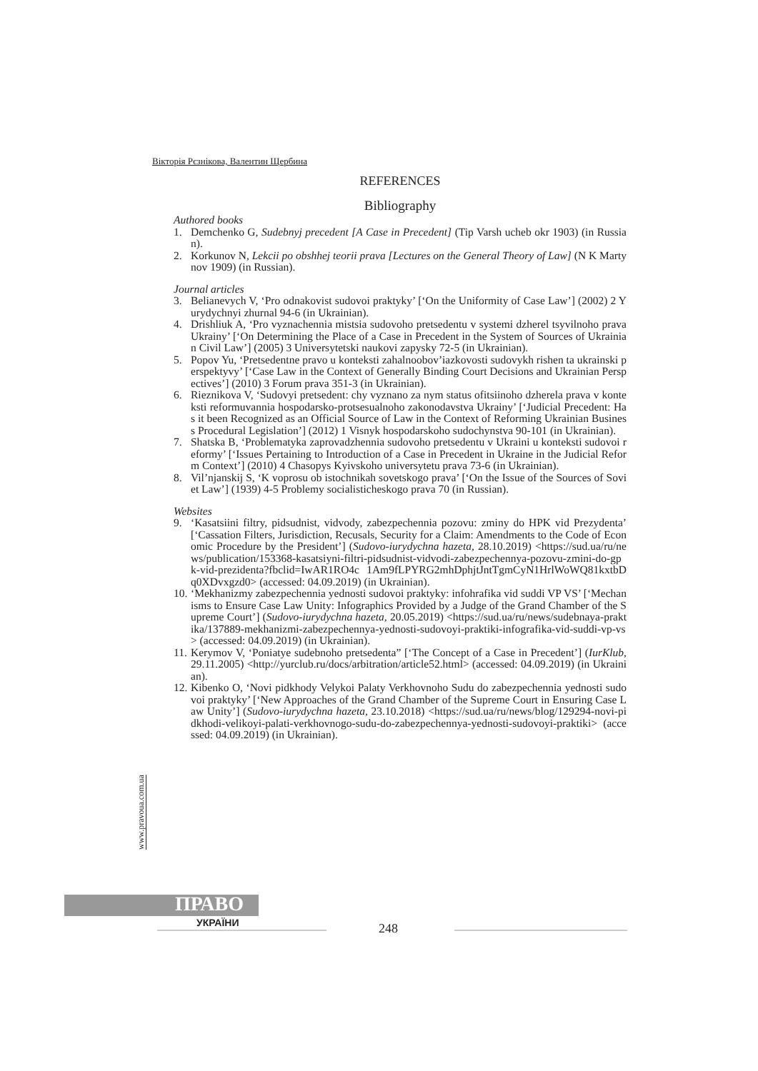Вікторія Рєзнікова, Валентин Щербина
REFERENCES
Bibliography
Authored books
1. Demchenko G, Sudebnyj precedent [A Case in Precedent] (Tip Varsh ucheb okr 1903) (in Russian).
2. Korkunov N, Lekcii po obshhej teorii prava [Lectures on the General Theory of Law] (N K Martynov 1909) (in Russian).
Journal articles
3. Belianevych V, ‘Pro odnakovist sudovoi praktyky’ [‘On the Uniformity of Case Law’] (2002) 2 Yurydychnyi zhurnal 94-6 (in Ukrainian).
4. Drishliuk A, ‘Pro vyznachennia mistsia sudovoho pretsedentu v systemi dzherel tsyvilnoho prava Ukrainy’ [‘On Determining the Place of a Case in Precedent in the System of Sources of Ukrainian Civil Law’] (2005) 3 Universytetski naukovi zapysky 72-5 (in Ukrainian).
5. Popov Yu, ‘Pretsedentne pravo u konteksti zahalnoobov’iazkovosti sudovykh rishen ta ukrainski perspektyvy’ [‘Case Law in the Context of Generally Binding Court Decisions and Ukrainian Perspectives’] (2010) 3 Forum prava 351-3 (in Ukrainian).
6. Rieznikova V, ‘Sudovyi pretsedent: chy vyznano za nym status ofitsiinoho dzherela prava v konteksti reformuvannia hospodarsko-protsesualnoho zakonodavstva Ukrainy’ [‘Judicial Precedent: Has it been Recognized as an Official Source of Law in the Context of Reforming Ukrainian Business Procedural Legislation’] (2012) 1 Visnyk hospodarskoho sudochynstva 90-101 (in Ukrainian).
7. Shatska B, ‘Problematyka zaprovadzhennia sudovoho pretsedentu v Ukraini u konteksti sudovoi reformy’ [‘Issues Pertaining to Introduction of a Case in Precedent in Ukraine in the Judicial Reform Context’] (2010) 4 Chasopys Kyivskoho universytetu prava 73-6 (in Ukrainian).
8. Vil’njanskij S, ‘K voprosu ob istochnikah sovetskogo prava’ [‘On the Issue of the Sources of Soviet Law’] (1939) 4-5 Problemy socialisticheskogo prava 70 (in Russian).
Websites
9. ‘Kasatsiini filtry, pidsudnist, vidvody, zabezpechennia pozovu: zminy do HPK vid Prezydenta’ [‘Cassation Filters, Jurisdiction, Recusals, Security for a Claim: Amendments to the Code of Economic Procedure by the President’] (Sudovo-iurydychna hazeta, 28.10.2019) <https://sud.ua/ru/news/publication/153368-kasatsiyni-filtri-pidsudnist-vidvodi-zabezpechennya-pozovu-zmini-do-gpk-vid-prezidenta?fbclid=IwAR1RO4c 1Am9fLPYRG2mhDphjtJntTgmCyN1HrlWoWQ81kxtbDq0XDvxgzd0> (accessed: 04.09.2019) (in Ukrainian).
10. ‘Mekhanizmy zabezpechennia yednosti sudovoi praktyky: infohrafika vid suddi VP VS’ [‘Mechanisms to Ensure Case Law Unity: Infographics Provided by a Judge of the Grand Chamber of the Supreme Court’] (Sudovo-iurydychna hazeta, 20.05.2019) <https://sud.ua/ru/news/sudebnaya-praktika/137889-mekhanizmi-zabezpechennya-yednosti-sudovoyi-praktiki-infografika-vid-suddi-vp-vs> (accessed: 04.09.2019) (in Ukrainian).
11. Kerymov V, ‘Poniatye sudebnoho pretsedenta” [‘The Concept of a Case in Precedent’] (IurKlub, 29.11.2005) <http://yurclub.ru/docs/arbitration/article52.html> (accessed: 04.09.2019) (in Ukrainian).
12. Kibenko O, ‘Novi pidkhody Velykoi Palaty Verkhovnoho Sudu do zabezpechennia yednosti sudovoi praktyky’ [‘New Approaches of the Grand Chamber of the Supreme Court in Ensuring Case Law Unity’] (Sudovo-iurydychna hazeta, 23.10.2018) <https://sud.ua/ru/news/blog/129294-novi-pidkhodi-velikoyi-palati-verkhovnogo-sudu-do-zabezpechennya-yednosti-sudovoyi-praktiki> (accessed: 04.09.2019) (in Ukrainian).
www.pravoua.com.ua
ПРАВО
УКРАЇНИ 248